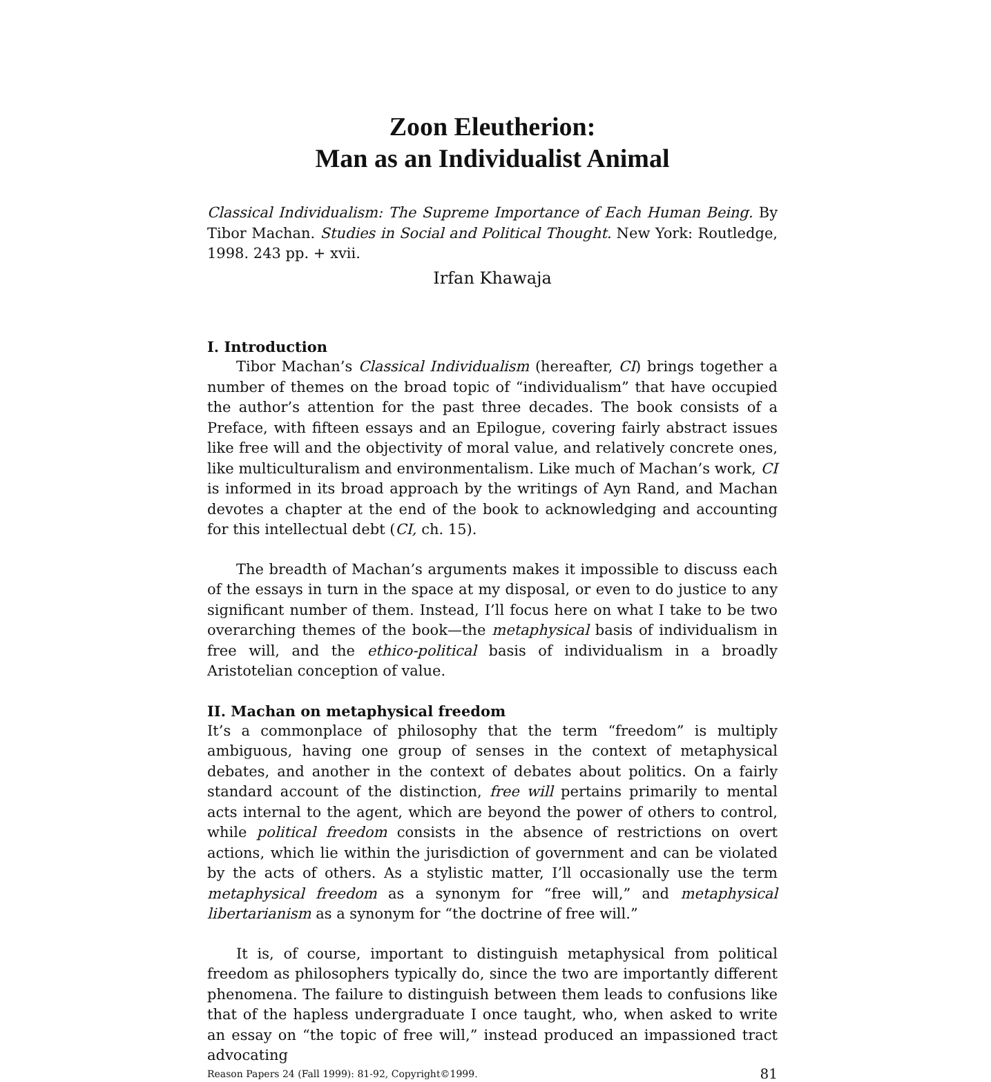Zoon Eleutherion:
Man as an Individualist Animal
Classical Individualism: The Supreme Importance of Each Human Being. By Tibor Machan. Studies in Social and Political Thought. New York: Routledge, 1998. 243 pp. + xvii.
Irfan Khawaja
I. Introduction
Tibor Machan’s Classical Individualism (hereafter, CI) brings together a number of themes on the broad topic of “individualism” that have occupied the author’s attention for the past three decades. The book consists of a Preface, with fifteen essays and an Epilogue, covering fairly abstract issues like free will and the objectivity of moral value, and relatively concrete ones, like multiculturalism and environmentalism. Like much of Machan’s work, CI is informed in its broad approach by the writings of Ayn Rand, and Machan devotes a chapter at the end of the book to acknowledging and accounting for this intellectual debt (CI, ch. 15).
The breadth of Machan’s arguments makes it impossible to discuss each of the essays in turn in the space at my disposal, or even to do justice to any significant number of them. Instead, I’ll focus here on what I take to be two overarching themes of the book—the metaphysical basis of individualism in free will, and the ethico-political basis of individualism in a broadly Aristotelian conception of value.
II. Machan on metaphysical freedom
It’s a commonplace of philosophy that the term “freedom” is multiply ambiguous, having one group of senses in the context of metaphysical debates, and another in the context of debates about politics. On a fairly standard account of the distinction, free will pertains primarily to mental acts internal to the agent, which are beyond the power of others to control, while political freedom consists in the absence of restrictions on overt actions, which lie within the jurisdiction of government and can be violated by the acts of others. As a stylistic matter, I’ll occasionally use the term metaphysical freedom as a synonym for “free will,” and metaphysical libertarianism as a synonym for “the doctrine of free will.”
It is, of course, important to distinguish metaphysical from political freedom as philosophers typically do, since the two are importantly different phenomena. The failure to distinguish between them leads to confusions like that of the hapless undergraduate I once taught, who, when asked to write an essay on “the topic of free will,” instead produced an impassioned tract advocating
Reason Papers 24 (Fall 1999): 81-92, Copyright©1999. 81